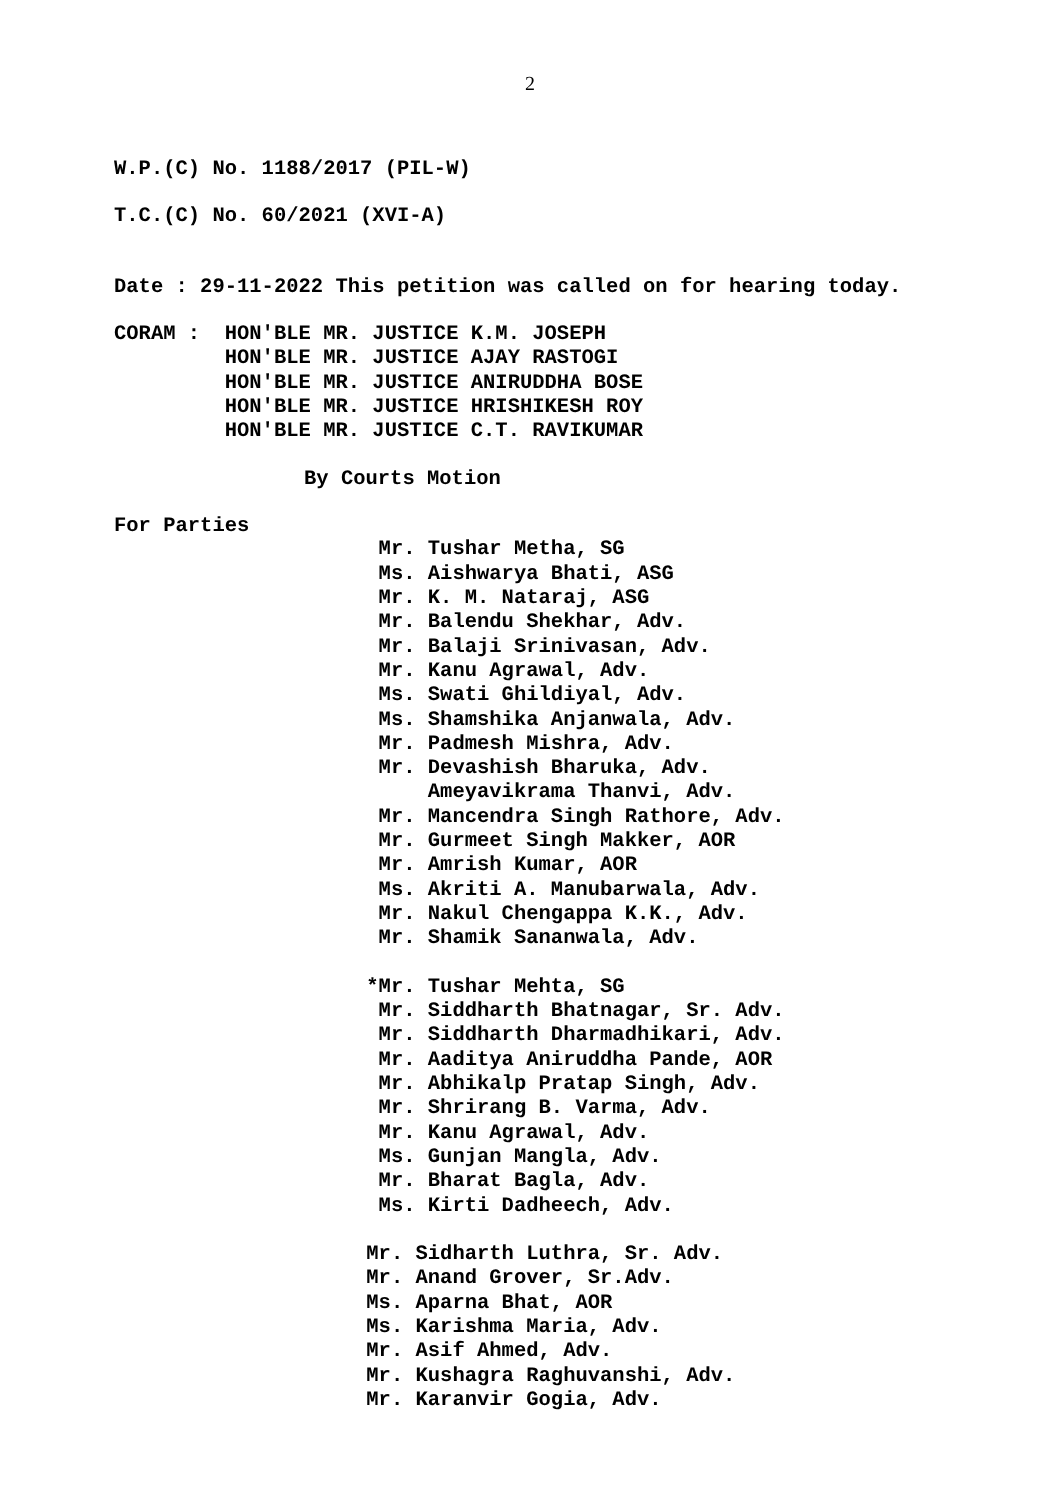2
W.P.(C) No. 1188/2017 (PIL-W)
T.C.(C) No. 60/2021 (XVI-A)
Date : 29-11-2022 This petition was called on for hearing today.
CORAM : HON'BLE MR. JUSTICE K.M. JOSEPH HON'BLE MR. JUSTICE AJAY RASTOGI HON'BLE MR. JUSTICE ANIRUDDHA BOSE HON'BLE MR. JUSTICE HRISHIKESH ROY HON'BLE MR. JUSTICE C.T. RAVIKUMAR
By Courts Motion
For Parties
Mr. Tushar Metha, SG Ms. Aishwarya Bhati, ASG Mr. K. M. Nataraj, ASG Mr. Balendu Shekhar, Adv. Mr. Balaji Srinivasan, Adv. Mr. Kanu Agrawal, Adv. Ms. Swati Ghildiyal, Adv. Ms. Shamshika Anjanwala, Adv. Mr. Padmesh Mishra, Adv. Mr. Devashish Bharuka, Adv. Ameyavikrama Thanvi, Adv. Mr. Mancendra Singh Rathore, Adv. Mr. Gurmeet Singh Makker, AOR Mr. Amrish Kumar, AOR Ms. Akriti A. Manubarwala, Adv. Mr. Nakul Chengappa K.K., Adv. Mr. Shamik Sananwala, Adv. *Mr. Tushar Mehta, SG Mr. Siddharth Bhatnagar, Sr. Adv. Mr. Siddharth Dharmadhikari, Adv. Mr. Aaditya Aniruddha Pande, AOR Mr. Abhikalp Pratap Singh, Adv. Mr. Shrirang B. Varma, Adv. Mr. Kanu Agrawal, Adv. Ms. Gunjan Mangla, Adv. Mr. Bharat Bagla, Adv. Ms. Kirti Dadheech, Adv. Mr. Sidharth Luthra, Sr. Adv. Mr. Anand Grover, Sr.Adv. Ms. Aparna Bhat, AOR Ms. Karishma Maria, Adv. Mr. Asif Ahmed, Adv. Mr. Kushagra Raghuvanshi, Adv. Mr. Karanvir Gogia, Adv.